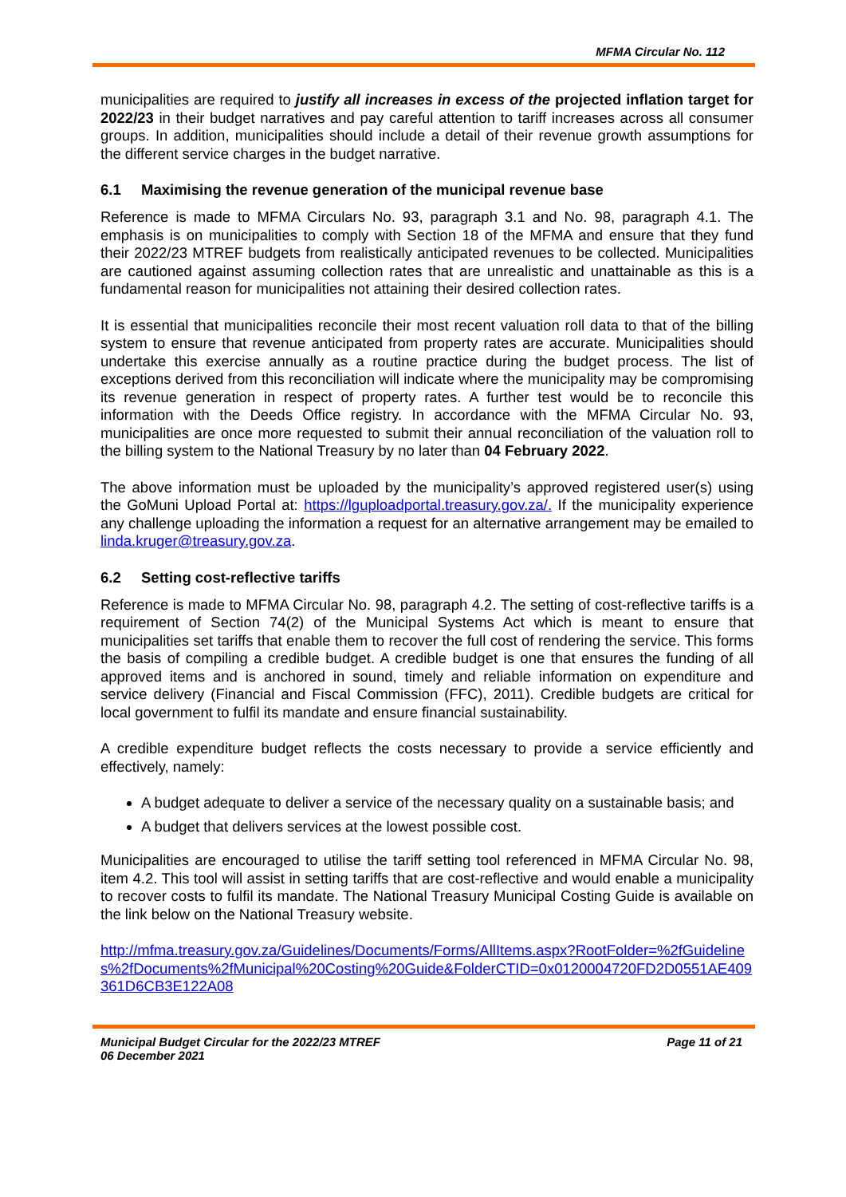MFMA Circular No. 112
municipalities are required to justify all increases in excess of the projected inflation target for 2022/23 in their budget narratives and pay careful attention to tariff increases across all consumer groups. In addition, municipalities should include a detail of their revenue growth assumptions for the different service charges in the budget narrative.
6.1 Maximising the revenue generation of the municipal revenue base
Reference is made to MFMA Circulars No. 93, paragraph 3.1 and No. 98, paragraph 4.1. The emphasis is on municipalities to comply with Section 18 of the MFMA and ensure that they fund their 2022/23 MTREF budgets from realistically anticipated revenues to be collected. Municipalities are cautioned against assuming collection rates that are unrealistic and unattainable as this is a fundamental reason for municipalities not attaining their desired collection rates.
It is essential that municipalities reconcile their most recent valuation roll data to that of the billing system to ensure that revenue anticipated from property rates are accurate. Municipalities should undertake this exercise annually as a routine practice during the budget process. The list of exceptions derived from this reconciliation will indicate where the municipality may be compromising its revenue generation in respect of property rates. A further test would be to reconcile this information with the Deeds Office registry. In accordance with the MFMA Circular No. 93, municipalities are once more requested to submit their annual reconciliation of the valuation roll to the billing system to the National Treasury by no later than 04 February 2022.
The above information must be uploaded by the municipality’s approved registered user(s) using the GoMuni Upload Portal at: https://lguploadportal.treasury.gov.za/. If the municipality experience any challenge uploading the information a request for an alternative arrangement may be emailed to linda.kruger@treasury.gov.za.
6.2 Setting cost-reflective tariffs
Reference is made to MFMA Circular No. 98, paragraph 4.2. The setting of cost-reflective tariffs is a requirement of Section 74(2) of the Municipal Systems Act which is meant to ensure that municipalities set tariffs that enable them to recover the full cost of rendering the service. This forms the basis of compiling a credible budget. A credible budget is one that ensures the funding of all approved items and is anchored in sound, timely and reliable information on expenditure and service delivery (Financial and Fiscal Commission (FFC), 2011). Credible budgets are critical for local government to fulfil its mandate and ensure financial sustainability.
A credible expenditure budget reflects the costs necessary to provide a service efficiently and effectively, namely:
A budget adequate to deliver a service of the necessary quality on a sustainable basis; and
A budget that delivers services at the lowest possible cost.
Municipalities are encouraged to utilise the tariff setting tool referenced in MFMA Circular No. 98, item 4.2. This tool will assist in setting tariffs that are cost-reflective and would enable a municipality to recover costs to fulfil its mandate. The National Treasury Municipal Costing Guide is available on the link below on the National Treasury website.
http://mfma.treasury.gov.za/Guidelines/Documents/Forms/AllItems.aspx?RootFolder=%2fGuidelines%2fDocuments%2fMunicipal%20Costing%20Guide&FolderCTID=0x0120004720FD2D0551AE409361D6CB3E122A08
Municipal Budget Circular for the 2022/23 MTREF
06 December 2021
Page 11 of 21